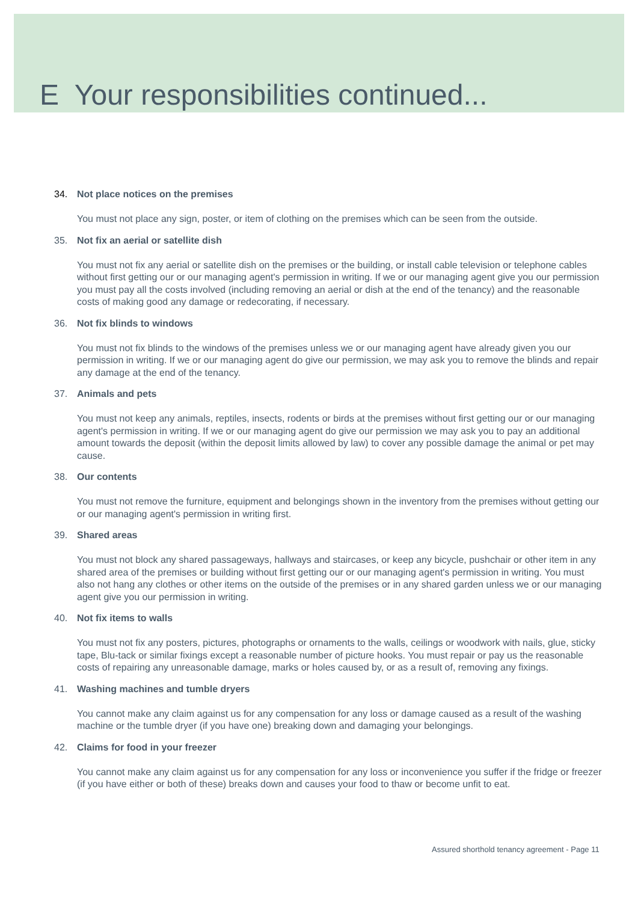E Your responsibilities continued...
34. Not place notices on the premises
You must not place any sign, poster, or item of clothing on the premises which can be seen from the outside.
35. Not fix an aerial or satellite dish
You must not fix any aerial or satellite dish on the premises or the building, or install cable television or telephone cables without first getting our or our managing agent's permission in writing. If we or our managing agent give you our permission you must pay all the costs involved (including removing an aerial or dish at the end of the tenancy) and the reasonable costs of making good any damage or redecorating, if necessary.
36. Not fix blinds to windows
You must not fix blinds to the windows of the premises unless we or our managing agent have already given you our permission in writing. If we or our managing agent do give our permission, we may ask you to remove the blinds and repair any damage at the end of the tenancy.
37. Animals and pets
You must not keep any animals, reptiles, insects, rodents or birds at the premises without first getting our or our managing agent's permission in writing. If we or our managing agent do give our permission we may ask you to pay an additional amount towards the deposit (within the deposit limits allowed by law) to cover any possible damage the animal or pet may cause.
38. Our contents
You must not remove the furniture, equipment and belongings shown in the inventory from the premises without getting our or our managing agent's permission in writing first.
39. Shared areas
You must not block any shared passageways, hallways and staircases, or keep any bicycle, pushchair or other item in any shared area of the premises or building without first getting our or our managing agent's permission in writing. You must also not hang any clothes or other items on the outside of the premises or in any shared garden unless we or our managing agent give you our permission in writing.
40. Not fix items to walls
You must not fix any posters, pictures, photographs or ornaments to the walls, ceilings or woodwork with nails, glue, sticky tape, Blu-tack or similar fixings except a reasonable number of picture hooks. You must repair or pay us the reasonable costs of repairing any unreasonable damage, marks or holes caused by, or as a result of, removing any fixings.
41. Washing machines and tumble dryers
You cannot make any claim against us for any compensation for any loss or damage caused as a result of the washing machine or the tumble dryer (if you have one) breaking down and damaging your belongings.
42. Claims for food in your freezer
You cannot make any claim against us for any compensation for any loss or inconvenience you suffer if the fridge or freezer (if you have either or both of these) breaks down and causes your food to thaw or become unfit to eat.
Assured shorthold tenancy agreement - Page 11